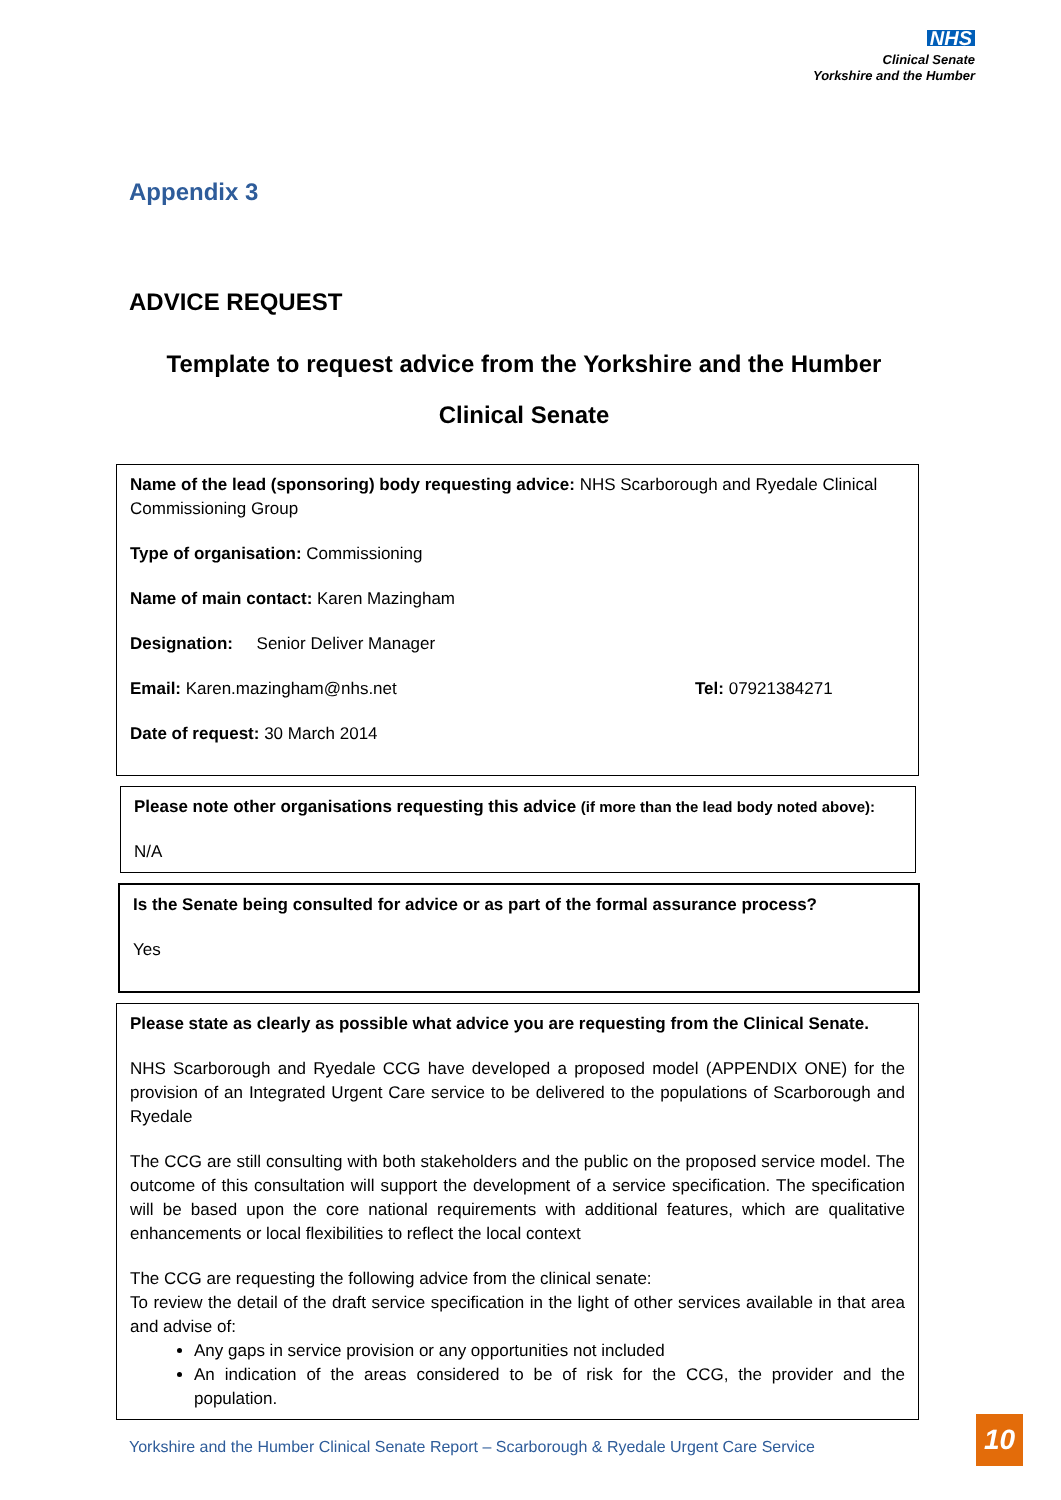NHS
Clinical Senate
Yorkshire and the Humber
Appendix 3
ADVICE REQUEST
Template to request advice from the Yorkshire and the Humber
Clinical Senate
Name of the lead (sponsoring) body requesting advice: NHS Scarborough and Ryedale Clinical Commissioning Group
Type of organisation: Commissioning
Name of main contact: Karen Mazingham
Designation: Senior Deliver Manager
Email: Karen.mazingham@nhs.net Tel: 07921384271
Date of request: 30 March 2014
Please note other organisations requesting this advice (if more than the lead body noted above):
N/A
Is the Senate being consulted for advice or as part of the formal assurance process?
Yes
Please state as clearly as possible what advice you are requesting from the Clinical Senate.
NHS Scarborough and Ryedale CCG have developed a proposed model (APPENDIX ONE) for the provision of an Integrated Urgent Care service to be delivered to the populations of Scarborough and Ryedale
The CCG are still consulting with both stakeholders and the public on the proposed service model. The outcome of this consultation will support the development of a service specification. The specification will be based upon the core national requirements with additional features, which are qualitative enhancements or local flexibilities to reflect the local context
The CCG are requesting the following advice from the clinical senate:
To review the detail of the draft service specification in the light of other services available in that area and advise of:
Any gaps in service provision or any opportunities not included
An indication of the areas considered to be of risk for the CCG, the provider and the population.
Yorkshire and the Humber Clinical Senate Report – Scarborough & Ryedale Urgent Care Service
10